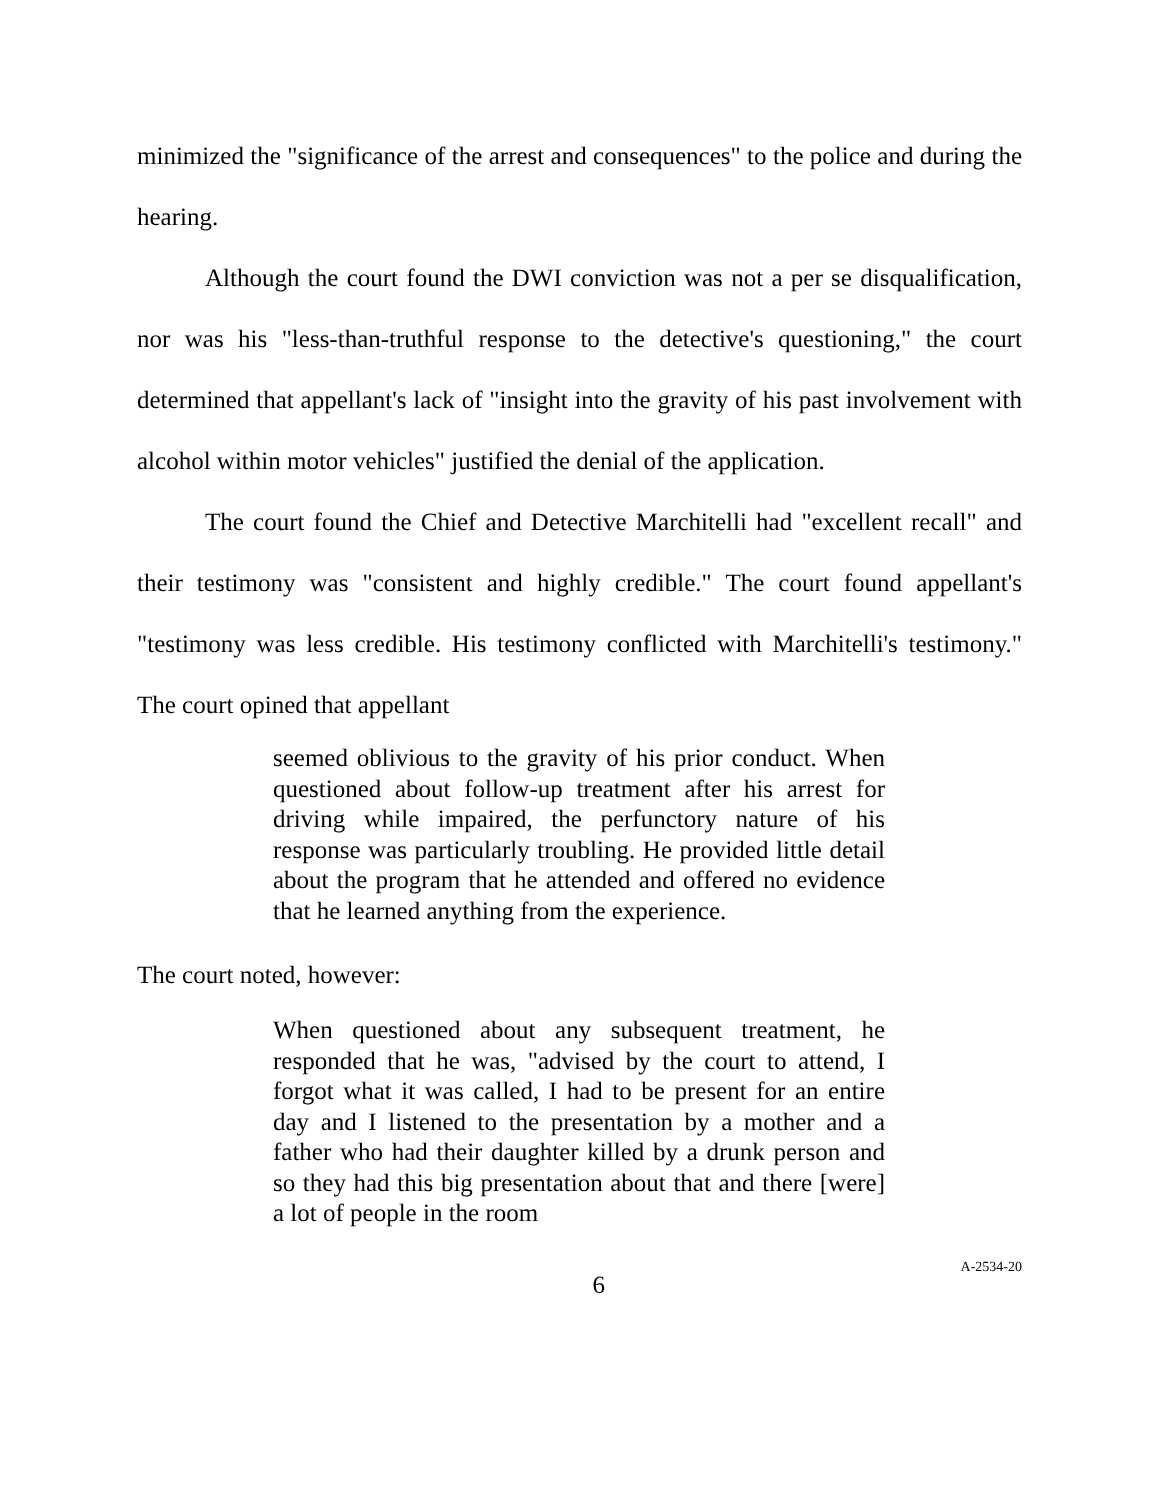minimized the "significance of the arrest and consequences" to the police and during the hearing.
Although the court found the DWI conviction was not a per se disqualification, nor was his "less-than-truthful response to the detective's questioning," the court determined that appellant's lack of "insight into the gravity of his past involvement with alcohol within motor vehicles" justified the denial of the application.
The court found the Chief and Detective Marchitelli had "excellent recall" and their testimony was "consistent and highly credible." The court found appellant's "testimony was less credible. His testimony conflicted with Marchitelli's testimony." The court opined that appellant
seemed oblivious to the gravity of his prior conduct. When questioned about follow-up treatment after his arrest for driving while impaired, the perfunctory nature of his response was particularly troubling. He provided little detail about the program that he attended and offered no evidence that he learned anything from the experience.
The court noted, however:
When questioned about any subsequent treatment, he responded that he was, "advised by the court to attend, I forgot what it was called, I had to be present for an entire day and I listened to the presentation by a mother and a father who had their daughter killed by a drunk person and so they had this big presentation about that and there [were] a lot of people in the room
6 A-2534-20